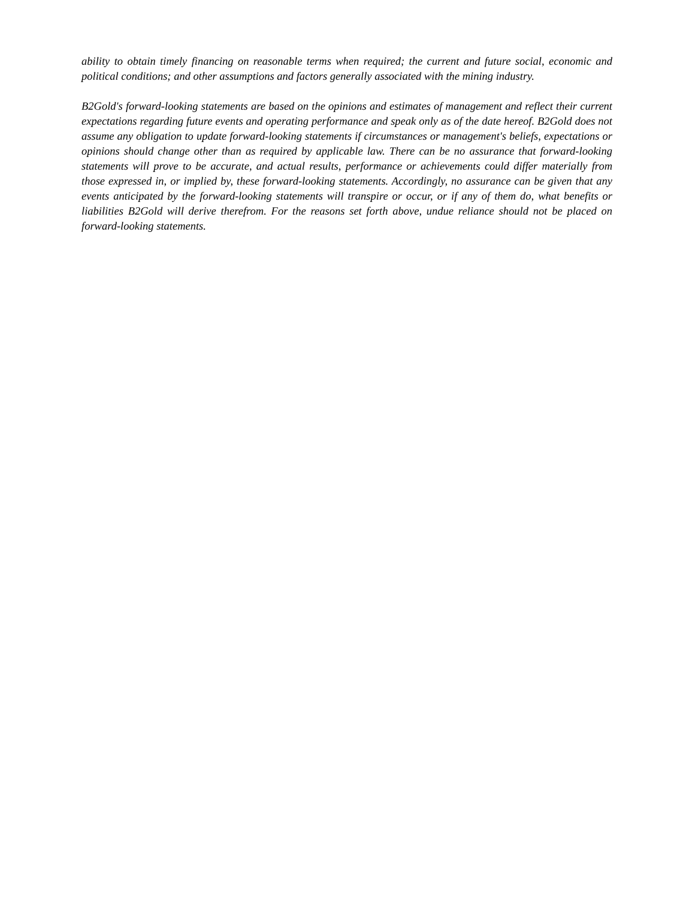ability to obtain timely financing on reasonable terms when required; the current and future social, economic and political conditions; and other assumptions and factors generally associated with the mining industry.
B2Gold's forward-looking statements are based on the opinions and estimates of management and reflect their current expectations regarding future events and operating performance and speak only as of the date hereof. B2Gold does not assume any obligation to update forward-looking statements if circumstances or management's beliefs, expectations or opinions should change other than as required by applicable law. There can be no assurance that forward-looking statements will prove to be accurate, and actual results, performance or achievements could differ materially from those expressed in, or implied by, these forward-looking statements. Accordingly, no assurance can be given that any events anticipated by the forward-looking statements will transpire or occur, or if any of them do, what benefits or liabilities B2Gold will derive therefrom. For the reasons set forth above, undue reliance should not be placed on forward-looking statements.